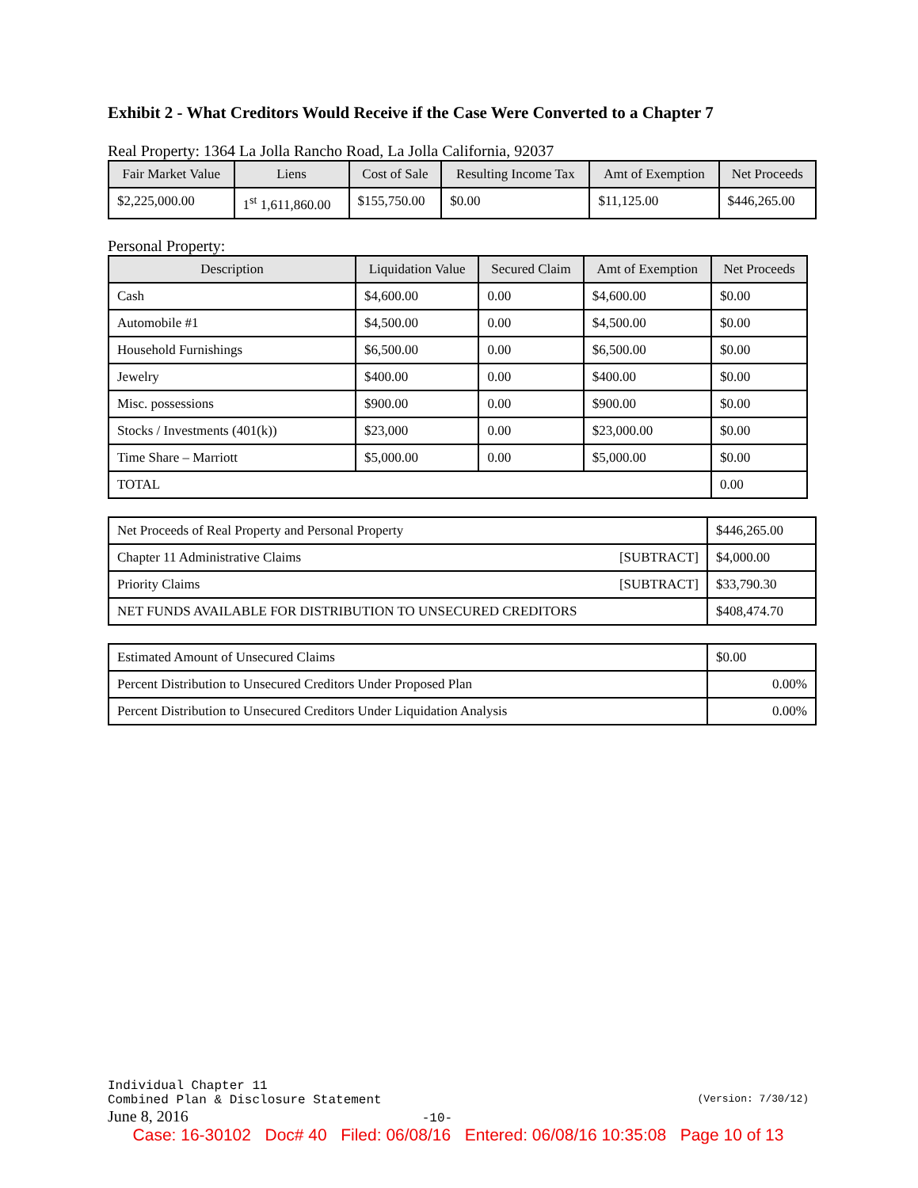Exhibit 2 - What Creditors Would Receive if the Case Were Converted to a Chapter 7
Real Property: 1364 La Jolla Rancho Road, La Jolla California, 92037
| Fair Market Value | Liens | Cost of Sale | Resulting Income Tax | Amt of Exemption | Net Proceeds |
| --- | --- | --- | --- | --- | --- |
| $2,225,000.00 | 1<sup>st</sup> 1,611,860.00 | $155,750.00 | $0.00 | $11,125.00 | $446,265.00 |
Personal Property:
| Description | Liquidation Value | Secured Claim | Amt of Exemption | Net Proceeds |
| --- | --- | --- | --- | --- |
| Cash | $4,600.00 | 0.00 | $4,600.00 | $0.00 |
| Automobile #1 | $4,500.00 | 0.00 | $4,500.00 | $0.00 |
| Household Furnishings | $6,500.00 | 0.00 | $6,500.00 | $0.00 |
| Jewelry | $400.00 | 0.00 | $400.00 | $0.00 |
| Misc. possessions | $900.00 | 0.00 | $900.00 | $0.00 |
| Stocks / Investments (401(k)) | $23,000 | 0.00 | $23,000.00 | $0.00 |
| Time Share – Marriott | $5,000.00 | 0.00 | $5,000.00 | $0.00 |
| TOTAL | | | | 0.00 |
| Net Proceeds of Real Property and Personal Property | $446,265.00 |
| Chapter 11 Administrative Claims [SUBTRACT] | $4,000.00 |
| Priority Claims [SUBTRACT] | $33,790.30 |
| NET FUNDS AVAILABLE FOR DISTRIBUTION TO UNSECURED CREDITORS | $408,474.70 |
| Estimated Amount of Unsecured Claims | $0.00 |
| Percent Distribution to Unsecured Creditors Under Proposed Plan | 0.00% |
| Percent Distribution to Unsecured Creditors Under Liquidation Analysis | 0.00% |
Individual Chapter 11
Combined Plan & Disclosure Statement (Version: 7/30/12)
June 8, 2016 -10-
Case: 16-30102 Doc# 40 Filed: 06/08/16 Entered: 06/08/16 10:35:08 Page 10 of 13